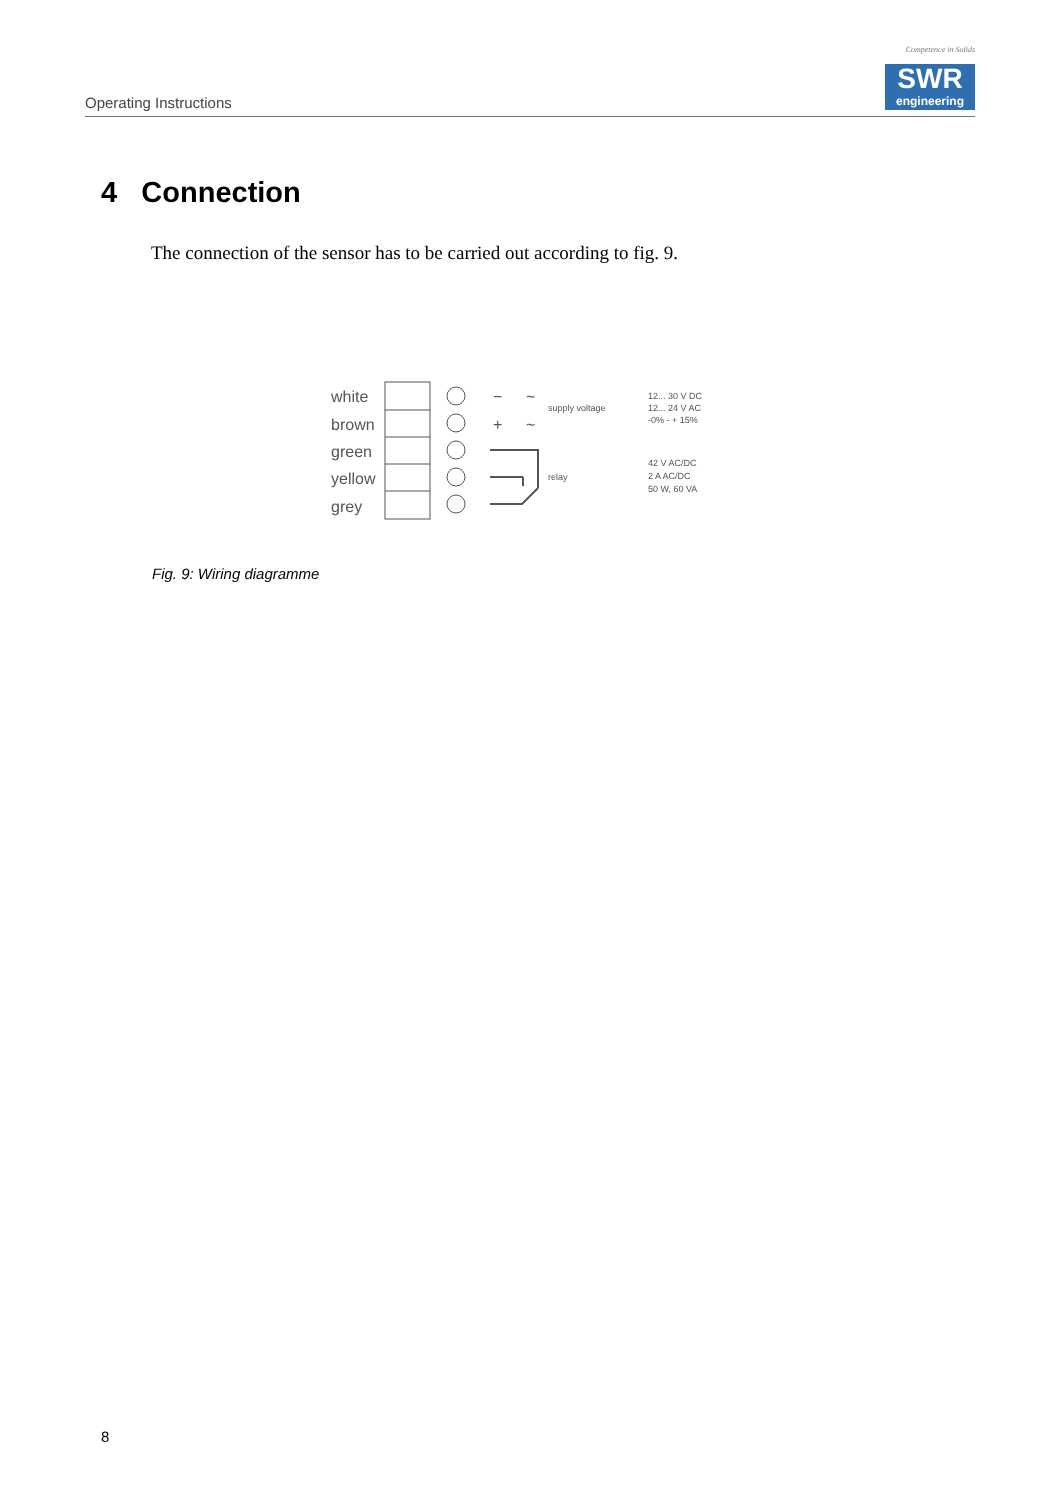Operating Instructions
Competence in Solids
SWR
engineering
4 Connection
The connection of the sensor has to be carried out according to fig. 9.
white
brown
green
yellow
grey
−
~
+
~
supply voltage
relay
12... 30 V DC
12... 24 V AC
-0% - + 15%
42 V AC/DC
2 A AC/DC
50 W, 60 VA
Fig. 9: Wiring diagramme
8